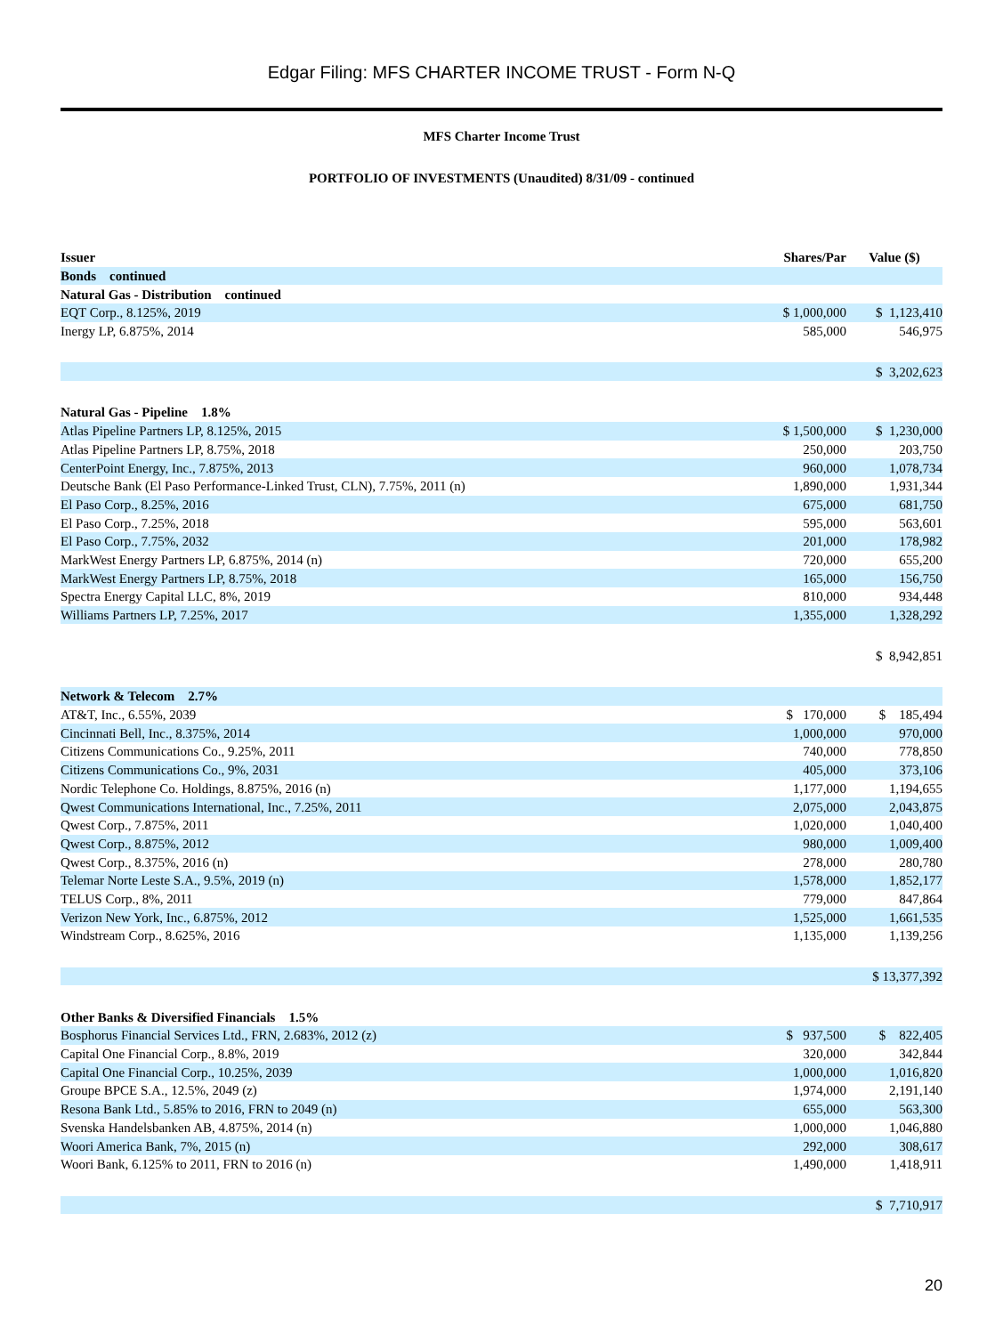Edgar Filing: MFS CHARTER INCOME TRUST - Form N-Q
MFS Charter Income Trust
PORTFOLIO OF INVESTMENTS (Unaudited) 8/31/09 - continued
| Issuer | Shares/Par | Value ($) |
| --- | --- | --- |
| Bonds continued | | |
| Natural Gas - Distribution continued | | |
| EQT Corp., 8.125%, 2019 | $ 1,000,000 | $ 1,123,410 |
| Inergy LP, 6.875%, 2014 | 585,000 | 546,975 |
| | | $ 3,202,623 |
| Natural Gas - Pipeline 1.8% | | |
| Atlas Pipeline Partners LP, 8.125%, 2015 | $ 1,500,000 | $ 1,230,000 |
| Atlas Pipeline Partners LP, 8.75%, 2018 | 250,000 | 203,750 |
| CenterPoint Energy, Inc., 7.875%, 2013 | 960,000 | 1,078,734 |
| Deutsche Bank (El Paso Performance-Linked Trust, CLN), 7.75%, 2011 (n) | 1,890,000 | 1,931,344 |
| El Paso Corp., 8.25%, 2016 | 675,000 | 681,750 |
| El Paso Corp., 7.25%, 2018 | 595,000 | 563,601 |
| El Paso Corp., 7.75%, 2032 | 201,000 | 178,982 |
| MarkWest Energy Partners LP, 6.875%, 2014 (n) | 720,000 | 655,200 |
| MarkWest Energy Partners LP, 8.75%, 2018 | 165,000 | 156,750 |
| Spectra Energy Capital LLC, 8%, 2019 | 810,000 | 934,448 |
| Williams Partners LP, 7.25%, 2017 | 1,355,000 | 1,328,292 |
| | | $ 8,942,851 |
| Network & Telecom 2.7% | | |
| AT&T, Inc., 6.55%, 2039 | $ 170,000 | $ 185,494 |
| Cincinnati Bell, Inc., 8.375%, 2014 | 1,000,000 | 970,000 |
| Citizens Communications Co., 9.25%, 2011 | 740,000 | 778,850 |
| Citizens Communications Co., 9%, 2031 | 405,000 | 373,106 |
| Nordic Telephone Co. Holdings, 8.875%, 2016 (n) | 1,177,000 | 1,194,655 |
| Qwest Communications International, Inc., 7.25%, 2011 | 2,075,000 | 2,043,875 |
| Qwest Corp., 7.875%, 2011 | 1,020,000 | 1,040,400 |
| Qwest Corp., 8.875%, 2012 | 980,000 | 1,009,400 |
| Qwest Corp., 8.375%, 2016 (n) | 278,000 | 280,780 |
| Telemar Norte Leste S.A., 9.5%, 2019 (n) | 1,578,000 | 1,852,177 |
| TELUS Corp., 8%, 2011 | 779,000 | 847,864 |
| Verizon New York, Inc., 6.875%, 2012 | 1,525,000 | 1,661,535 |
| Windstream Corp., 8.625%, 2016 | 1,135,000 | 1,139,256 |
| | | $ 13,377,392 |
| Other Banks & Diversified Financials 1.5% | | |
| Bosphorus Financial Services Ltd., FRN, 2.683%, 2012 (z) | $ 937,500 | $ 822,405 |
| Capital One Financial Corp., 8.8%, 2019 | 320,000 | 342,844 |
| Capital One Financial Corp., 10.25%, 2039 | 1,000,000 | 1,016,820 |
| Groupe BPCE S.A., 12.5%, 2049 (z) | 1,974,000 | 2,191,140 |
| Resona Bank Ltd., 5.85% to 2016, FRN to 2049 (n) | 655,000 | 563,300 |
| Svenska Handelsbanken AB, 4.875%, 2014 (n) | 1,000,000 | 1,046,880 |
| Woori America Bank, 7%, 2015 (n) | 292,000 | 308,617 |
| Woori Bank, 6.125% to 2011, FRN to 2016 (n) | 1,490,000 | 1,418,911 |
| | | $ 7,710,917 |
20